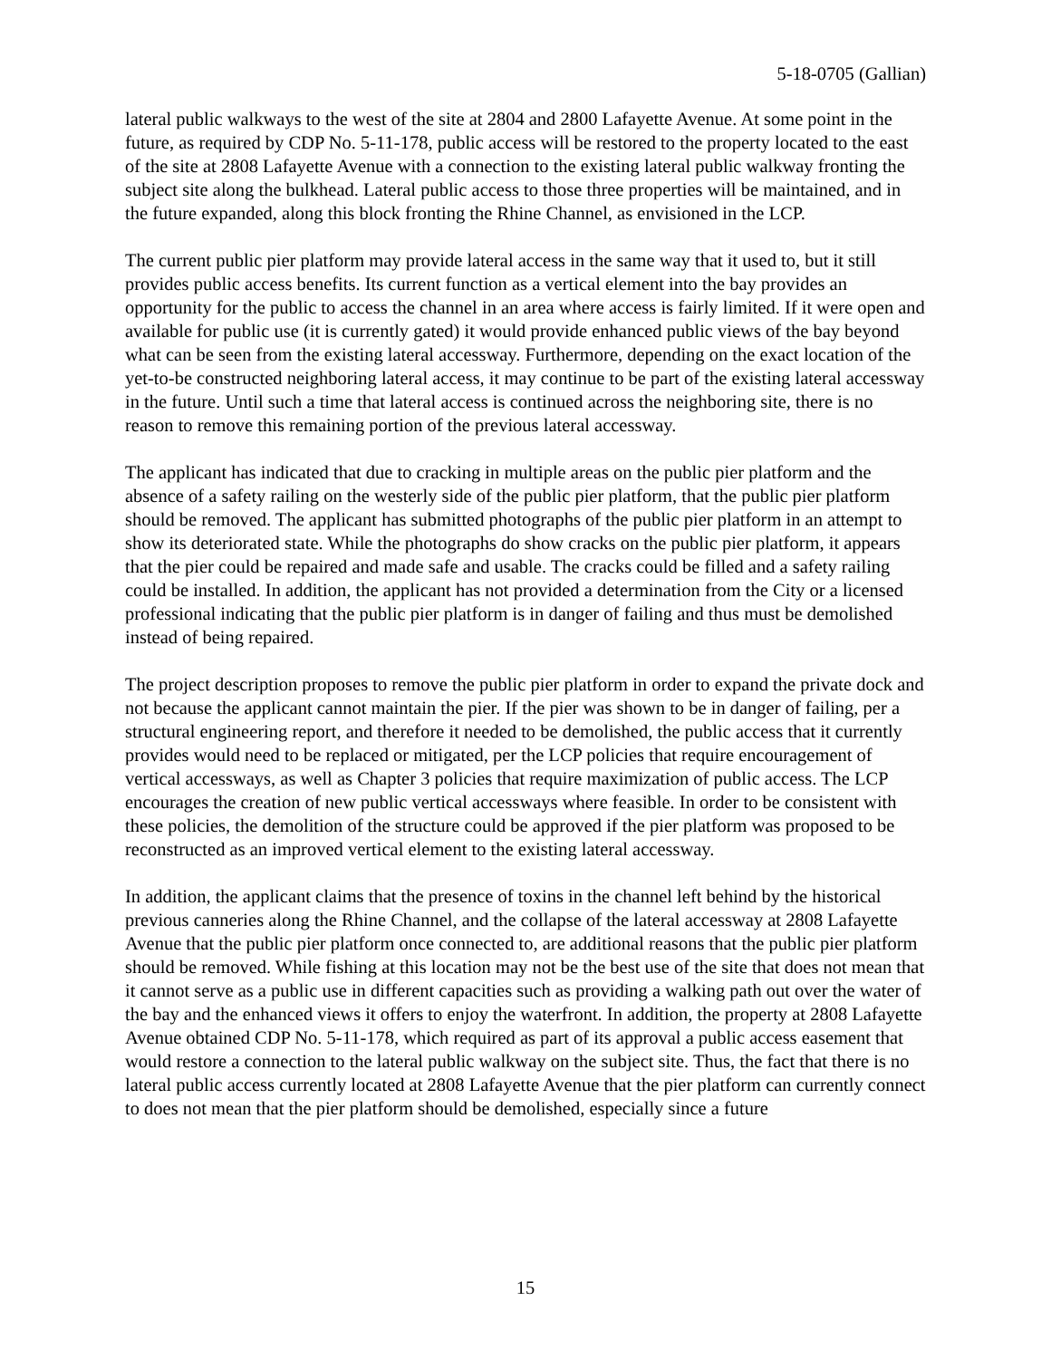5-18-0705 (Gallian)
lateral public walkways to the west of the site at 2804 and 2800 Lafayette Avenue. At some point in the future, as required by CDP No. 5-11-178, public access will be restored to the property located to the east of the site at 2808 Lafayette Avenue with a connection to the existing lateral public walkway fronting the subject site along the bulkhead. Lateral public access to those three properties will be maintained, and in the future expanded, along this block fronting the Rhine Channel, as envisioned in the LCP.
The current public pier platform may provide lateral access in the same way that it used to, but it still provides public access benefits. Its current function as a vertical element into the bay provides an opportunity for the public to access the channel in an area where access is fairly limited. If it were open and available for public use (it is currently gated) it would provide enhanced public views of the bay beyond what can be seen from the existing lateral accessway. Furthermore, depending on the exact location of the yet-to-be constructed neighboring lateral access, it may continue to be part of the existing lateral accessway in the future. Until such a time that lateral access is continued across the neighboring site, there is no reason to remove this remaining portion of the previous lateral accessway.
The applicant has indicated that due to cracking in multiple areas on the public pier platform and the absence of a safety railing on the westerly side of the public pier platform, that the public pier platform should be removed. The applicant has submitted photographs of the public pier platform in an attempt to show its deteriorated state. While the photographs do show cracks on the public pier platform, it appears that the pier could be repaired and made safe and usable. The cracks could be filled and a safety railing could be installed. In addition, the applicant has not provided a determination from the City or a licensed professional indicating that the public pier platform is in danger of failing and thus must be demolished instead of being repaired.
The project description proposes to remove the public pier platform in order to expand the private dock and not because the applicant cannot maintain the pier. If the pier was shown to be in danger of failing, per a structural engineering report, and therefore it needed to be demolished, the public access that it currently provides would need to be replaced or mitigated, per the LCP policies that require encouragement of vertical accessways, as well as Chapter 3 policies that require maximization of public access. The LCP encourages the creation of new public vertical accessways where feasible. In order to be consistent with these policies, the demolition of the structure could be approved if the pier platform was proposed to be reconstructed as an improved vertical element to the existing lateral accessway.
In addition, the applicant claims that the presence of toxins in the channel left behind by the historical previous canneries along the Rhine Channel, and the collapse of the lateral accessway at 2808 Lafayette Avenue that the public pier platform once connected to, are additional reasons that the public pier platform should be removed. While fishing at this location may not be the best use of the site that does not mean that it cannot serve as a public use in different capacities such as providing a walking path out over the water of the bay and the enhanced views it offers to enjoy the waterfront. In addition, the property at 2808 Lafayette Avenue obtained CDP No. 5-11-178, which required as part of its approval a public access easement that would restore a connection to the lateral public walkway on the subject site. Thus, the fact that there is no lateral public access currently located at 2808 Lafayette Avenue that the pier platform can currently connect to does not mean that the pier platform should be demolished, especially since a future
15